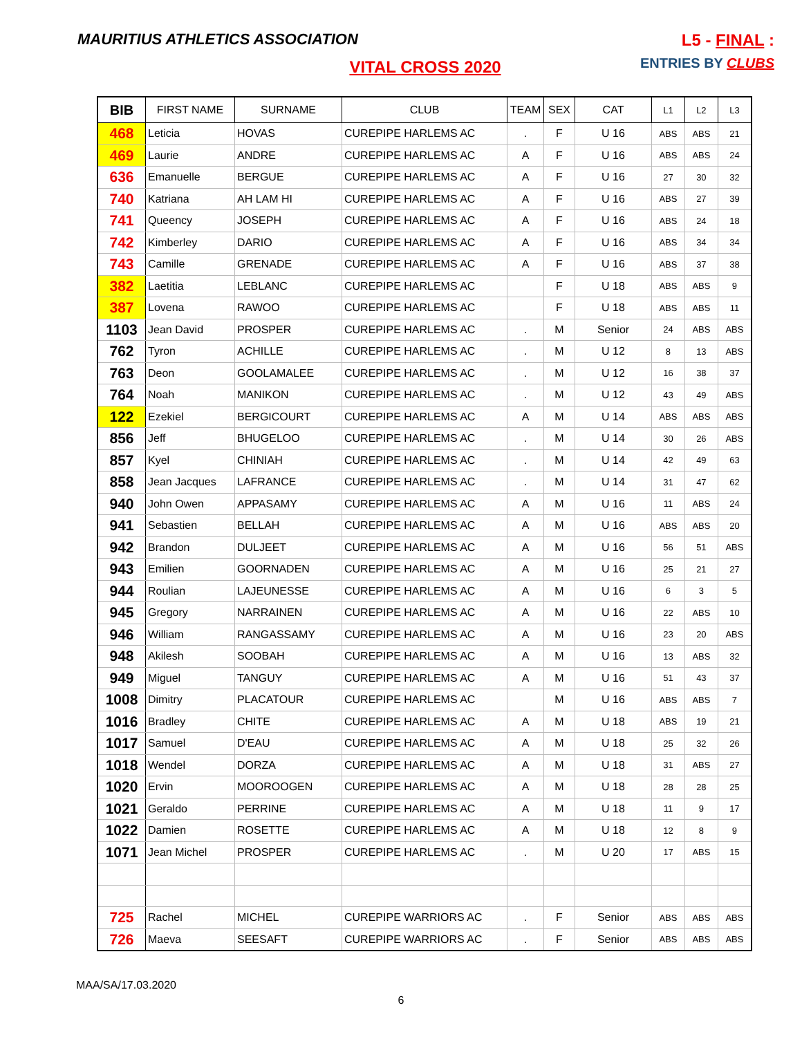MAURITIUS ATHLETICS ASSOCIATION
L5 - FINAL :
ENTRIES BY CLUBS
VITAL CROSS 2020
| BIB | FIRST NAME | SURNAME | CLUB | TEAM | SEX | CAT | L1 | L2 | L3 |
| --- | --- | --- | --- | --- | --- | --- | --- | --- | --- |
| 468 | Leticia | HOVAS | CUREPIPE HARLEMS AC | . | F | U 16 | ABS | ABS | 21 |
| 469 | Laurie | ANDRE | CUREPIPE HARLEMS AC | A | F | U 16 | ABS | ABS | 24 |
| 636 | Emanuelle | BERGUE | CUREPIPE HARLEMS AC | A | F | U 16 | 27 | 30 | 32 |
| 740 | Katriana | AH LAM HI | CUREPIPE HARLEMS AC | A | F | U 16 | ABS | 27 | 39 |
| 741 | Queency | JOSEPH | CUREPIPE HARLEMS AC | A | F | U 16 | ABS | 24 | 18 |
| 742 | Kimberley | DARIO | CUREPIPE HARLEMS AC | A | F | U 16 | ABS | 34 | 34 |
| 743 | Camille | GRENADE | CUREPIPE HARLEMS AC | A | F | U 16 | ABS | 37 | 38 |
| 382 | Laetitia | LEBLANC | CUREPIPE HARLEMS AC | | F | U 18 | ABS | ABS | 9 |
| 387 | Lovena | RAWOO | CUREPIPE HARLEMS AC | | F | U 18 | ABS | ABS | 11 |
| 1103 | Jean David | PROSPER | CUREPIPE HARLEMS AC | . | M | Senior | 24 | ABS | ABS |
| 762 | Tyron | ACHILLE | CUREPIPE HARLEMS AC | . | M | U 12 | 8 | 13 | ABS |
| 763 | Deon | GOOLAMALEE | CUREPIPE HARLEMS AC | . | M | U 12 | 16 | 38 | 37 |
| 764 | Noah | MANIKON | CUREPIPE HARLEMS AC | . | M | U 12 | 43 | 49 | ABS |
| 122 | Ezekiel | BERGICOURT | CUREPIPE HARLEMS AC | A | M | U 14 | ABS | ABS | ABS |
| 856 | Jeff | BHUGELOO | CUREPIPE HARLEMS AC | . | M | U 14 | 30 | 26 | ABS |
| 857 | Kyel | CHINIAH | CUREPIPE HARLEMS AC | . | M | U 14 | 42 | 49 | 63 |
| 858 | Jean Jacques | LAFRANCE | CUREPIPE HARLEMS AC | . | M | U 14 | 31 | 47 | 62 |
| 940 | John Owen | APPASAMY | CUREPIPE HARLEMS AC | A | M | U 16 | 11 | ABS | 24 |
| 941 | Sebastien | BELLAH | CUREPIPE HARLEMS AC | A | M | U 16 | ABS | ABS | 20 |
| 942 | Brandon | DULJEET | CUREPIPE HARLEMS AC | A | M | U 16 | 56 | 51 | ABS |
| 943 | Emilien | GOORNADEN | CUREPIPE HARLEMS AC | A | M | U 16 | 25 | 21 | 27 |
| 944 | Roulian | LAJEUNESSE | CUREPIPE HARLEMS AC | A | M | U 16 | 6 | 3 | 5 |
| 945 | Gregory | NARRAINEN | CUREPIPE HARLEMS AC | A | M | U 16 | 22 | ABS | 10 |
| 946 | William | RANGASSAMY | CUREPIPE HARLEMS AC | A | M | U 16 | 23 | 20 | ABS |
| 948 | Akilesh | SOOBAH | CUREPIPE HARLEMS AC | A | M | U 16 | 13 | ABS | 32 |
| 949 | Miguel | TANGUY | CUREPIPE HARLEMS AC | A | M | U 16 | 51 | 43 | 37 |
| 1008 | Dimitry | PLACATOUR | CUREPIPE HARLEMS AC | | M | U 16 | ABS | ABS | 7 |
| 1016 | Bradley | CHITE | CUREPIPE HARLEMS AC | A | M | U 18 | ABS | 19 | 21 |
| 1017 | Samuel | D'EAU | CUREPIPE HARLEMS AC | A | M | U 18 | 25 | 32 | 26 |
| 1018 | Wendel | DORZA | CUREPIPE HARLEMS AC | A | M | U 18 | 31 | ABS | 27 |
| 1020 | Ervin | MOOROOGEN | CUREPIPE HARLEMS AC | A | M | U 18 | 28 | 28 | 25 |
| 1021 | Geraldo | PERRINE | CUREPIPE HARLEMS AC | A | M | U 18 | 11 | 9 | 17 |
| 1022 | Damien | ROSETTE | CUREPIPE HARLEMS AC | A | M | U 18 | 12 | 8 | 9 |
| 1071 | Jean Michel | PROSPER | CUREPIPE HARLEMS AC | . | M | U 20 | 17 | ABS | 15 |
| 725 | Rachel | MICHEL | CUREPIPE WARRIORS AC | . | F | Senior | ABS | ABS | ABS |
| 726 | Maeva | SEESAFT | CUREPIPE WARRIORS AC | . | F | Senior | ABS | ABS | ABS |
MAA/SA/17.03.2020
6